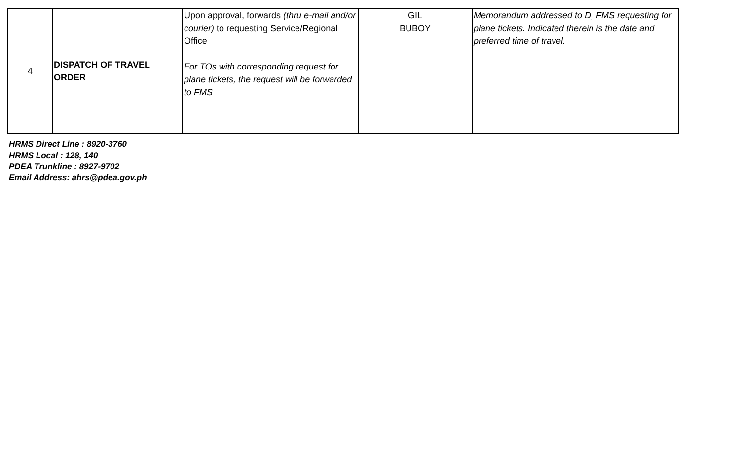| 4 | DISPATCH OF TRAVEL ORDER | Upon approval, forwards (thru e-mail and/or courier) to requesting Service/Regional Office For TOs with corresponding request for plane tickets, the request will be forwarded to FMS | GIL BUBOY | Memorandum addressed to D, FMS requesting for plane tickets. Indicated therein is the date and preferred time of travel. |
HRMS Direct Line : 8920-3760
HRMS Local : 128, 140
PDEA Trunkline : 8927-9702
Email Address: ahrs@pdea.gov.ph